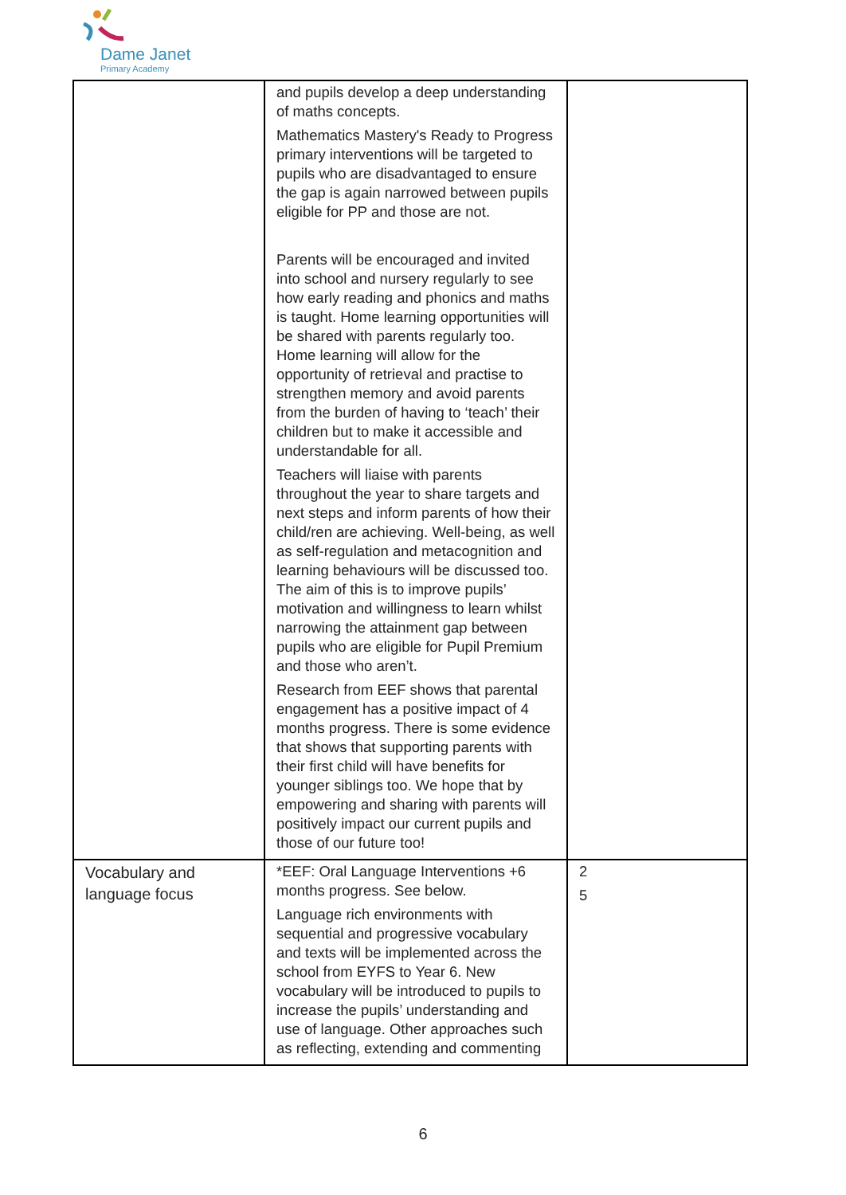Dame Janet
Primary Academy
| | and pupils develop a deep understanding of maths concepts. Mathematics Mastery's Ready to Progress primary interventions will be targeted to pupils who are disadvantaged to ensure the gap is again narrowed between pupils eligible for PP and those are not. Parents will be encouraged and invited into school and nursery regularly to see how early reading and phonics and maths is taught. Home learning opportunities will be shared with parents regularly too. Home learning will allow for the opportunity of retrieval and practise to strengthen memory and avoid parents from the burden of having to ‘teach’ their children but to make it accessible and understandable for all. Teachers will liaise with parents throughout the year to share targets and next steps and inform parents of how their child/ren are achieving. Well-being, as well as self-regulation and metacognition and learning behaviours will be discussed too. The aim of this is to improve pupils’ motivation and willingness to learn whilst narrowing the attainment gap between pupils who are eligible for Pupil Premium and those who aren’t. Research from EEF shows that parental engagement has a positive impact of 4 months progress. There is some evidence that shows that supporting parents with their first child will have benefits for younger siblings too. We hope that by empowering and sharing with parents will positively impact our current pupils and those of our future too! | |
| Vocabulary and language focus | *EEF: Oral Language Interventions +6 months progress. See below. Language rich environments with sequential and progressive vocabulary and texts will be implemented across the school from EYFS to Year 6. New vocabulary will be introduced to pupils to increase the pupils’ understanding and use of language. Other approaches such as reflecting, extending and commenting | 2 5 |
6